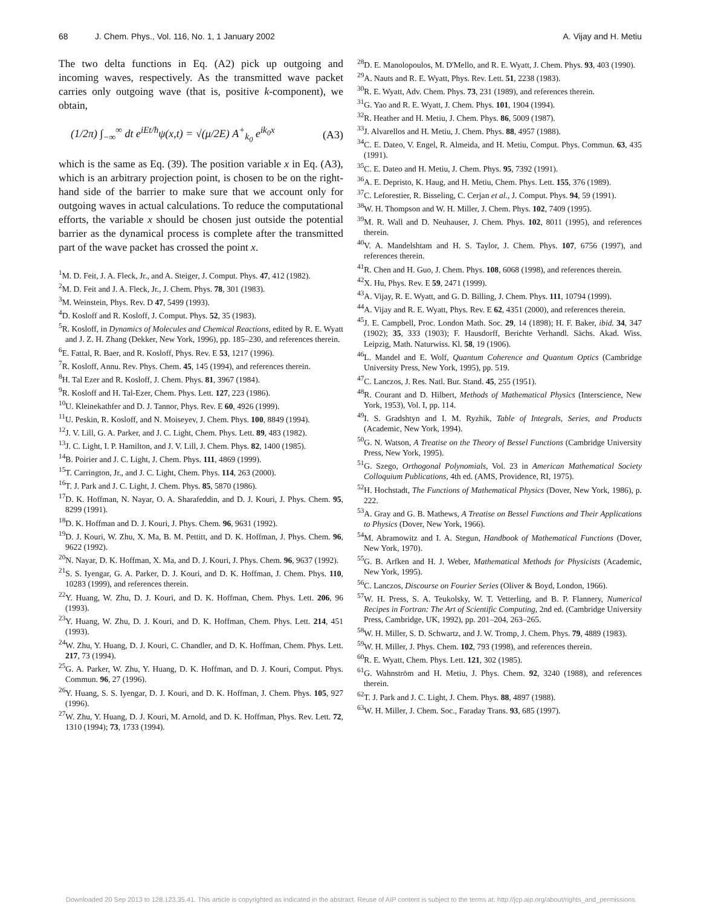68 J. Chem. Phys., Vol. 116, No. 1, 1 January 2002 A. Vijay and H. Metiu
The two delta functions in Eq. (A2) pick up outgoing and incoming waves, respectively. As the transmitted wave packet carries only outgoing wave (that is, positive k-component), we obtain,
(1/2π) ∫<sub>−∞</sub><sup>∞</sup> dt e<sup>iEt/ħ</sup>ψ(x,t) = √(μ/2E) A<sup>+</sup><sub>k<sub>0</sub></sub> e<sup>ik<sub>0</sub>x</sup> (A3)
which is the same as Eq. (39). The position variable x in Eq. (A3), which is an arbitrary projection point, is chosen to be on the right-hand side of the barrier to make sure that we account only for outgoing waves in actual calculations. To reduce the computational efforts, the variable x should be chosen just outside the potential barrier as the dynamical process is complete after the transmitted part of the wave packet has crossed the point x.
<sup>1</sup> M. D. Feit, J. A. Fleck, Jr., and A. Steiger, J. Comput. Phys. 47, 412 (1982).
<sup>2</sup> M. D. Feit and J. A. Fleck, Jr., J. Chem. Phys. 78, 301 (1983).
<sup>3</sup> M. Weinstein, Phys. Rev. D 47, 5499 (1993).
<sup>4</sup> D. Kosloff and R. Kosloff, J. Comput. Phys. 52, 35 (1983).
<sup>5</sup> R. Kosloff, in Dynamics of Molecules and Chemical Reactions, edited by R. E. Wyatt and J. Z. H. Zhang (Dekker, New York, 1996), pp. 185–230, and references therein.
<sup>6</sup> E. Fattal, R. Baer, and R. Kosloff, Phys. Rev. E 53, 1217 (1996).
<sup>7</sup> R. Kosloff, Annu. Rev. Phys. Chem. 45, 145 (1994), and references therein.
<sup>8</sup>H. Tal Ezer and R. Kosloff, J. Chem. Phys. 81, 3967 (1984).
<sup>9</sup> R. Kosloff and H. Tal-Ezer, Chem. Phys. Lett. 127, 223 (1986).
<sup>10</sup> U. Kleinekathfer and D. J. Tannor, Phys. Rev. E 60, 4926 (1999).
<sup>11</sup> U. Peskin, R. Kosloff, and N. Moiseyev, J. Chem. Phys. 100, 8849 (1994).
<sup>12</sup> J. V. Lill, G. A. Parker, and J. C. Light, Chem. Phys. Lett. 89, 483 (1982).
<sup>13</sup> J. C. Light, I. P. Hamilton, and J. V. Lill, J. Chem. Phys. 82, 1400 (1985).
<sup>14</sup>B. Poirier and J. C. Light, J. Chem. Phys. 111, 4869 (1999).
<sup>15</sup> T. Carrington, Jr., and J. C. Light, Chem. Phys. 114, 263 (2000).
<sup>16</sup> T. J. Park and J. C. Light, J. Chem. Phys. 85, 5870 (1986).
<sup>17</sup> D. K. Hoffman, N. Nayar, O. A. Sharafeddin, and D. J. Kouri, J. Phys. Chem. 95, 8299 (1991).
<sup>18</sup> D. K. Hoffman and D. J. Kouri, J. Phys. Chem. 96, 9631 (1992).
<sup>19</sup> D. J. Kouri, W. Zhu, X. Ma, B. M. Pettitt, and D. K. Hoffman, J. Phys. Chem. 96, 9622 (1992).
<sup>20</sup>N. Nayar, D. K. Hoffman, X. Ma, and D. J. Kouri, J. Phys. Chem. 96, 9637 (1992).
<sup>21</sup>S. S. Iyengar, G. A. Parker, D. J. Kouri, and D. K. Hoffman, J. Chem. Phys. 110, 10283 (1999), and references therein.
<sup>22</sup> Y. Huang, W. Zhu, D. J. Kouri, and D. K. Hoffman, Chem. Phys. Lett. 206, 96 (1993).
<sup>23</sup> Y. Huang, W. Zhu, D. J. Kouri, and D. K. Hoffman, Chem. Phys. Lett. 214, 451 (1993).
<sup>24</sup> W. Zhu, Y. Huang, D. J. Kouri, C. Chandler, and D. K. Hoffman, Chem. Phys. Lett. 217, 73 (1994).
<sup>25</sup> G. A. Parker, W. Zhu, Y. Huang, D. K. Hoffman, and D. J. Kouri, Comput. Phys. Commun. 96, 27 (1996).
<sup>26</sup> Y. Huang, S. S. Iyengar, D. J. Kouri, and D. K. Hoffman, J. Chem. Phys. 105, 927 (1996).
<sup>27</sup> W. Zhu, Y. Huang, D. J. Kouri, M. Arnold, and D. K. Hoffman, Phys. Rev. Lett. 72, 1310 (1994); 73, 1733 (1994).
<sup>28</sup> D. E. Manolopoulos, M. D'Mello, and R. E. Wyatt, J. Chem. Phys. 93, 403 (1990).
<sup>29</sup> A. Nauts and R. E. Wyatt, Phys. Rev. Lett. 51, 2238 (1983).
<sup>30</sup> R. E. Wyatt, Adv. Chem. Phys. 73, 231 (1989), and references therein.
<sup>31</sup> G. Yao and R. E. Wyatt, J. Chem. Phys. 101, 1904 (1994).
<sup>32</sup> R. Heather and H. Metiu, J. Chem. Phys. 86, 5009 (1987).
<sup>33</sup> J. Alvarellos and H. Metiu, J. Chem. Phys. 88, 4957 (1988).
<sup>34</sup>C. E. Dateo, V. Engel, R. Almeida, and H. Metiu, Comput. Phys. Commun. 63, 435 (1991).
<sup>35</sup>C. E. Dateo and H. Metiu, J. Chem. Phys. 95, 7392 (1991).
<sup>36</sup> A. E. Depristo, K. Haug, and H. Metiu, Chem. Phys. Lett. 155, 376 (1989).
<sup>37</sup>C. Leforestier, R. Bisseling, C. Cerjan et al., J. Comput. Phys. 94, 59 (1991).
<sup>38</sup> W. H. Thompson and W. H. Miller, J. Chem. Phys. 102, 7409 (1995).
<sup>39</sup> M. R. Wall and D. Neuhauser, J. Chem. Phys. 102, 8011 (1995), and references therein.
<sup>40</sup>V. A. Mandelshtam and H. S. Taylor, J. Chem. Phys. 107, 6756 (1997), and references therein.
<sup>41</sup> R. Chen and H. Guo, J. Chem. Phys. 108, 6068 (1998), and references therein.
<sup>42</sup> X. Hu, Phys. Rev. E 59, 2471 (1999).
<sup>43</sup> A. Vijay, R. E. Wyatt, and G. D. Billing, J. Chem. Phys. 111, 10794 (1999).
<sup>44</sup> A. Vijay and R. E. Wyatt, Phys. Rev. E 62, 4351 (2000), and references therein.
<sup>45</sup> J. E. Campbell, Proc. London Math. Soc. 29, 14 (1898); H. F. Baker, ibid. 34, 347 (1902); 35, 333 (1903); F. Hausdorff, Berichte Verhandl. Sächs. Akad. Wiss. Leipzig, Math. Naturwiss. Kl. 58, 19 (1906).
<sup>46</sup> L. Mandel and E. Wolf, Quantum Coherence and Quantum Optics (Cambridge University Press, New York, 1995), pp. 519.
<sup>47</sup>C. Lanczos, J. Res. Natl. Bur. Stand. 45, 255 (1951).
<sup>48</sup> R. Courant and D. Hilbert, Methods of Mathematical Physics (Interscience, New York, 1953), Vol. I, pp. 114.
<sup>49</sup> I. S. Gradshtyn and I. M. Ryzhik, Table of Integrals, Series, and Products (Academic, New York, 1994).
<sup>50</sup> G. N. Watson, A Treatise on the Theory of Bessel Functions (Cambridge University Press, New York, 1995).
<sup>51</sup> G. Szego, Orthogonal Polynomials, Vol. 23 in American Mathematical Society Colloquium Publications, 4th ed. (AMS, Providence, RI, 1975).
<sup>52</sup>H. Hochstadt, The Functions of Mathematical Physics (Dover, New York, 1986), p. 222.
<sup>53</sup> A. Gray and G. B. Mathews, A Treatise on Bessel Functions and Their Applications to Physics (Dover, New York, 1966).
<sup>54</sup> M. Abramowitz and I. A. Stegun, Handbook of Mathematical Functions (Dover, New York, 1970).
<sup>55</sup> G. B. Arfken and H. J. Weber, Mathematical Methods for Physicists (Academic, New York, 1995).
<sup>56</sup>C. Lanczos, Discourse on Fourier Series (Oliver & Boyd, London, 1966).
<sup>57</sup> W. H. Press, S. A. Teukolsky, W. T. Vetterling, and B. P. Flannery, Numerical Recipes in Fortran: The Art of Scientific Computing, 2nd ed. (Cambridge University Press, Cambridge, UK, 1992), pp. 201–204, 263–265.
<sup>58</sup> W. H. Miller, S. D. Schwartz, and J. W. Tromp, J. Chem. Phys. 79, 4889 (1983).
<sup>59</sup> W. H. Miller, J. Phys. Chem. 102, 793 (1998), and references therein.
<sup>60</sup> R. E. Wyatt, Chem. Phys. Lett. 121, 302 (1985).
<sup>61</sup> G. Wahnström and H. Metiu, J. Phys. Chem. 92, 3240 (1988), and references therein.
<sup>62</sup> T. J. Park and J. C. Light, J. Chem. Phys. 88, 4897 (1988).
<sup>63</sup> W. H. Miller, J. Chem. Soc., Faraday Trans. 93, 685 (1997).
Downloaded 20 Sep 2013 to 128.123.35.41. This article is copyrighted as indicated in the abstract. Reuse of AIP content is subject to the terms at: http://jcp.aip.org/about/rights_and_permissions